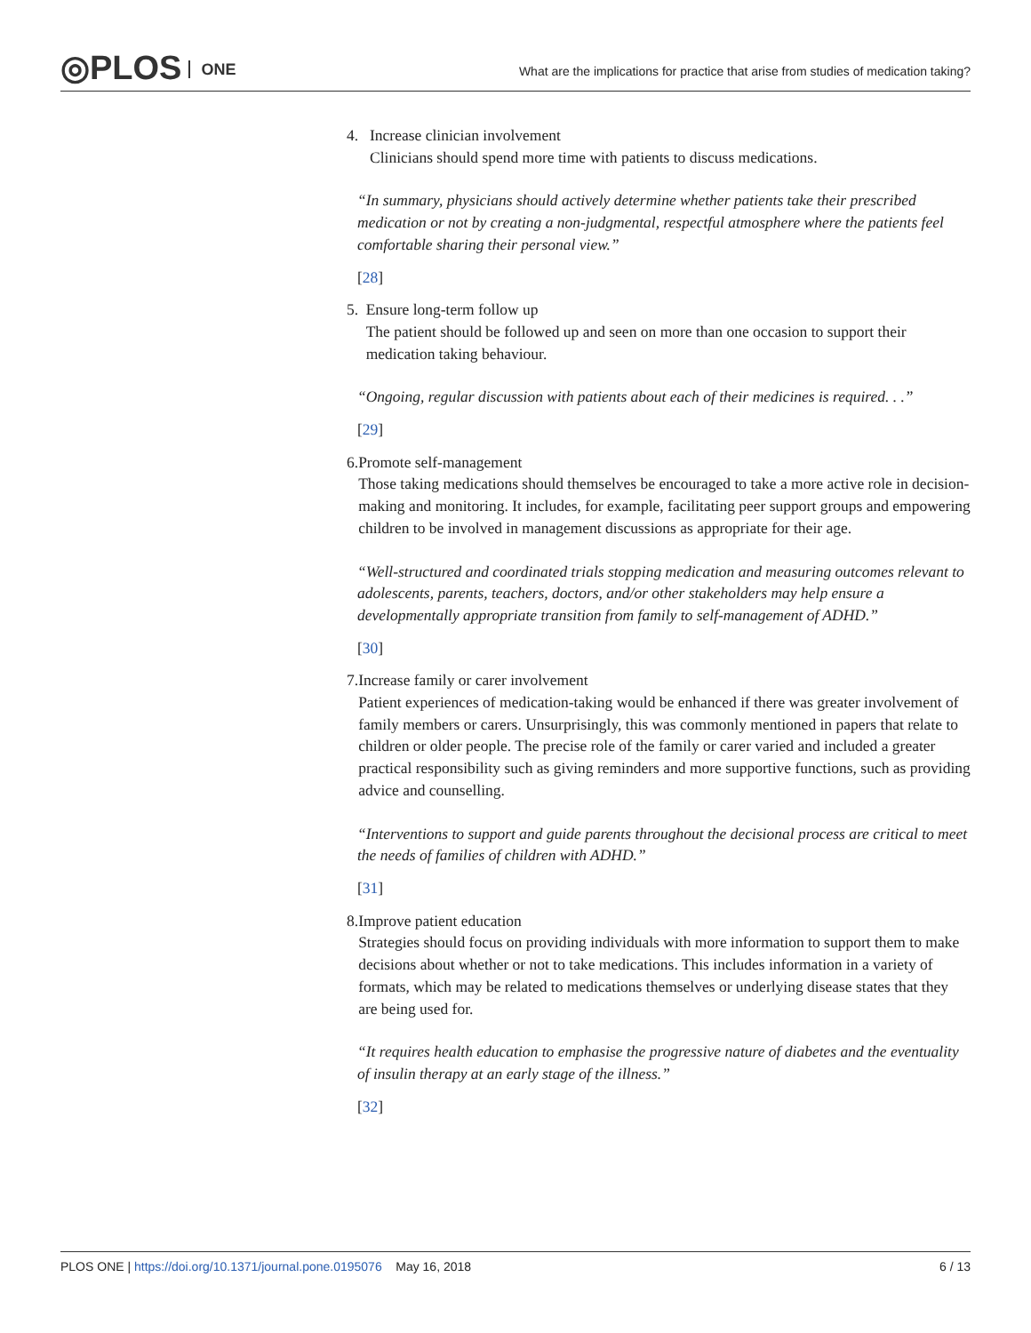◎PLOS ONE
What are the implications for practice that arise from studies of medication taking?
4. Increase clinician involvement
Clinicians should spend more time with patients to discuss medications.
“In summary, physicians should actively determine whether patients take their prescribed medication or not by creating a non-judgmental, respectful atmosphere where the patients feel comfortable sharing their personal view.”
[28]
5. Ensure long-term follow up
The patient should be followed up and seen on more than one occasion to support their medication taking behaviour.
“Ongoing, regular discussion with patients about each of their medicines is required. . .”
[29]
6. Promote self-management
Those taking medications should themselves be encouraged to take a more active role in decision-making and monitoring. It includes, for example, facilitating peer support groups and empowering children to be involved in management discussions as appropriate for their age.
“Well-structured and coordinated trials stopping medication and measuring outcomes relevant to adolescents, parents, teachers, doctors, and/or other stakeholders may help ensure a developmentally appropriate transition from family to self-management of ADHD.”
[30]
7. Increase family or carer involvement
Patient experiences of medication-taking would be enhanced if there was greater involvement of family members or carers. Unsurprisingly, this was commonly mentioned in papers that relate to children or older people. The precise role of the family or carer varied and included a greater practical responsibility such as giving reminders and more supportive functions, such as providing advice and counselling.
“Interventions to support and guide parents throughout the decisional process are critical to meet the needs of families of children with ADHD.”
[31]
8. Improve patient education
Strategies should focus on providing individuals with more information to support them to make decisions about whether or not to take medications. This includes information in a variety of formats, which may be related to medications themselves or underlying disease states that they are being used for.
“It requires health education to emphasise the progressive nature of diabetes and the eventuality of insulin therapy at an early stage of the illness.”
[32]
PLOS ONE | https://doi.org/10.1371/journal.pone.0195076 May 16, 2018 6 / 13